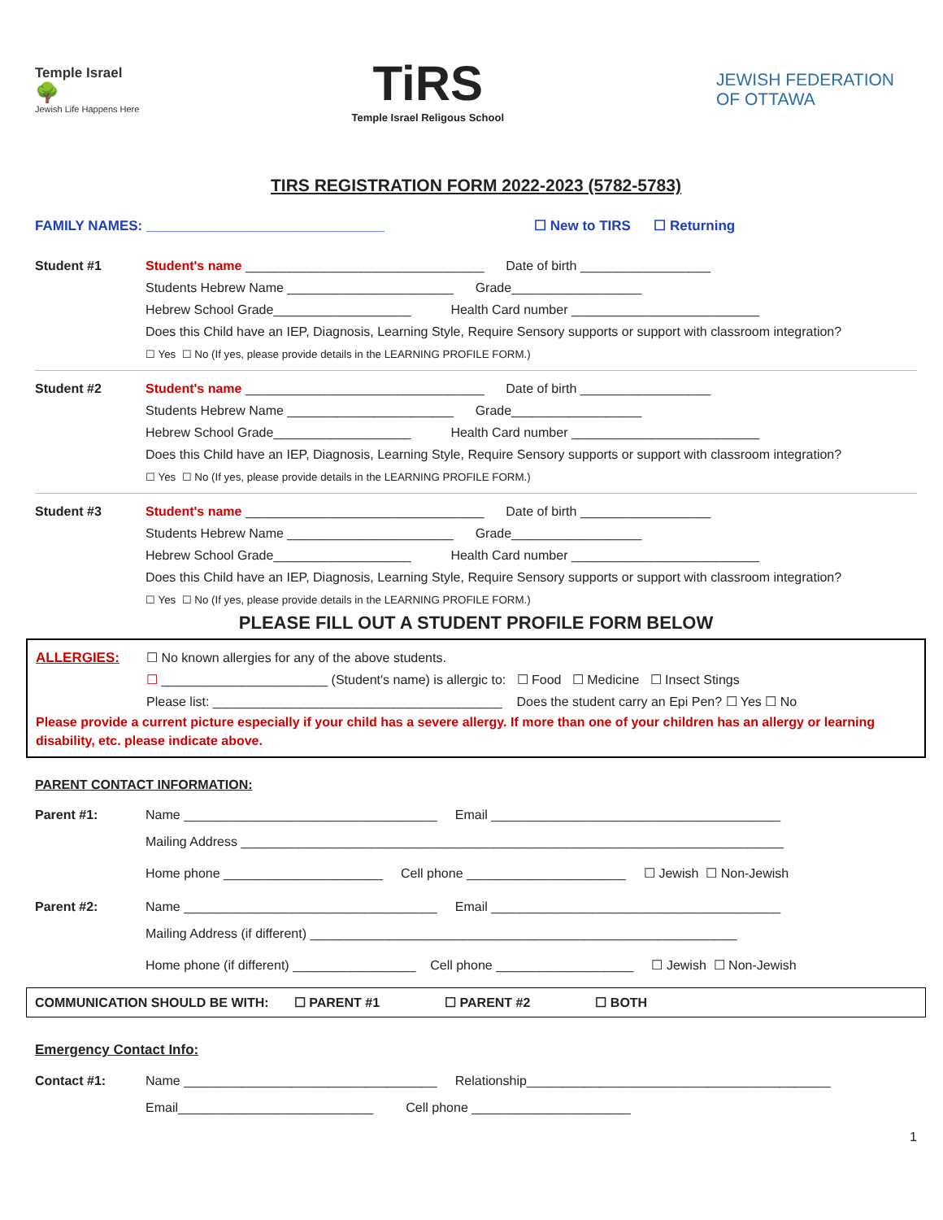Temple Israel
🌳
Jewish Life Happens Here
TiRS
Temple Israel Religous School
JEWISH FEDERATION
OF OTTAWA
TIRS REGISTRATION FORM 2022-2023 (5782-5783)
FAMILY NAMES: _______________________________ ☐ New to TIRS ☐ Returning
Student #1 Student's name _________________________________ Date of birth __________________
Students Hebrew Name _______________________ Grade__________________ Hebrew School Grade___________________ Health Card number __________________________ Does this Child have an IEP, Diagnosis, Learning Style, Require Sensory supports or support with classroom integration? ☐ Yes ☐ No (If yes, please provide details in the LEARNING PROFILE FORM.)
Student #2 Student's name _________________________________ Date of birth __________________
Students Hebrew Name _______________________ Grade__________________ Hebrew School Grade___________________ Health Card number __________________________ Does this Child have an IEP, Diagnosis, Learning Style, Require Sensory supports or support with classroom integration? ☐ Yes ☐ No (If yes, please provide details in the LEARNING PROFILE FORM.)
Student #3 Student's name _________________________________ Date of birth __________________
Students Hebrew Name _______________________ Grade__________________ Hebrew School Grade___________________ Health Card number __________________________ Does this Child have an IEP, Diagnosis, Learning Style, Require Sensory supports or support with classroom integration? ☐ Yes ☐ No (If yes, please provide details in the LEARNING PROFILE FORM.)
PLEASE FILL OUT A STUDENT PROFILE FORM BELOW
ALLERGIES: ☐ No known allergies for any of the above students.
☐ _______________________ (Student's name) is allergic to: ☐ Food ☐ Medicine ☐ Insect Stings
Please list: ________________________________________ Does the student carry an Epi Pen? ☐ Yes ☐ No
Please provide a current picture especially if your child has a severe allergy. If more than one of your children has an allergy or learning disability, etc. please indicate above.
PARENT CONTACT INFORMATION:
Parent #1: Name ___________________________________ Email ________________________________________
Mailing Address ___________________________________________________________________________
Home phone ______________________ Cell phone ______________________ ☐ Jewish ☐ Non-Jewish
Parent #2: Name ___________________________________ Email ________________________________________
Mailing Address (if different) ___________________________________________________________
Home phone (if different) _________________ Cell phone ___________________ ☐ Jewish ☐ Non-Jewish
COMMUNICATION SHOULD BE WITH: ☐ PARENT #1 ☐ PARENT #2 ☐ BOTH
Emergency Contact Info:
Contact #1: Name ___________________________________ Relationship__________________________________________
Email___________________________ Cell phone ______________________
1